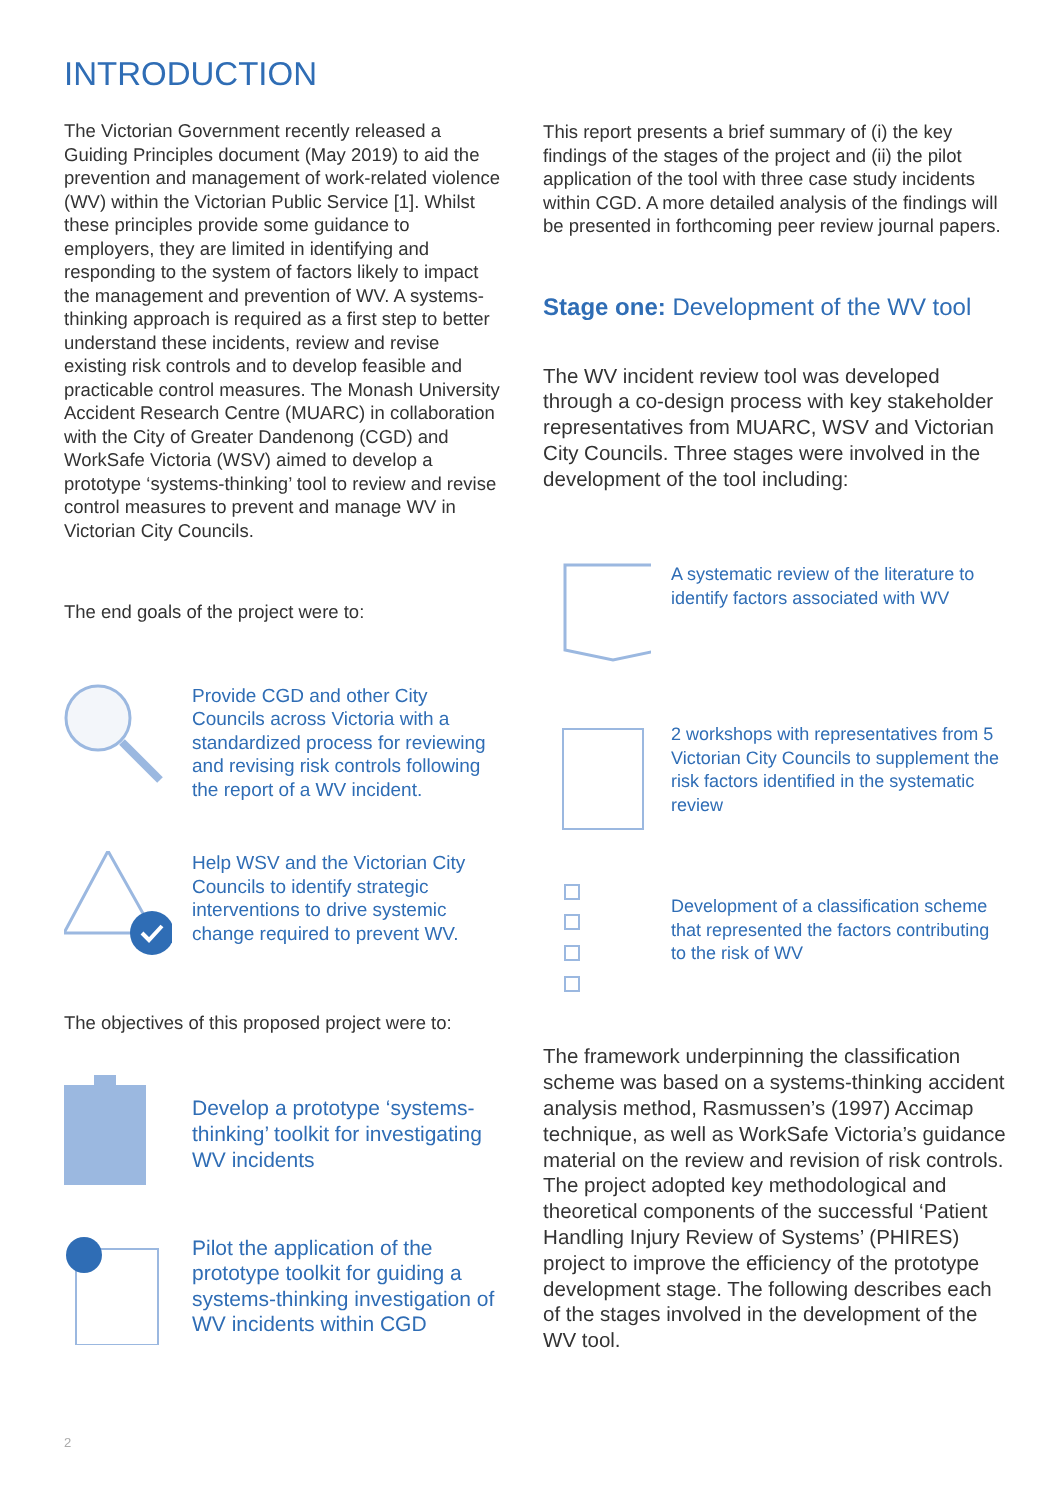INTRODUCTION
The Victorian Government recently released a Guiding Principles document (May 2019) to aid the prevention and management of work-related violence (WV) within the Victorian Public Service [1]. Whilst these principles provide some guidance to employers, they are limited in identifying and responding to the system of factors likely to impact the management and prevention of WV. A systems-thinking approach is required as a first step to better understand these incidents, review and revise existing risk controls and to develop feasible and practicable control measures. The Monash University Accident Research Centre (MUARC) in collaboration with the City of Greater Dandenong (CGD) and WorkSafe Victoria (WSV) aimed to develop a prototype ‘systems-thinking’ tool to review and revise control measures to prevent and manage WV in Victorian City Councils.
The end goals of the project were to:
Provide CGD and other City Councils across Victoria with a standardized process for reviewing and revising risk controls following the report of a WV incident.
Help WSV and the Victorian City Councils to identify strategic interventions to drive systemic change required to prevent WV.
The objectives of this proposed project were to:
Develop a prototype ‘systems-thinking’ toolkit for investigating WV incidents
Pilot the application of the prototype toolkit for guiding a systems-thinking investigation of WV incidents within CGD
This report presents a brief summary of (i) the key findings of the stages of the project and (ii) the pilot application of the tool with three case study incidents within CGD. A more detailed analysis of the findings will be presented in forthcoming peer review journal papers.
Stage one: Development of the WV tool
The WV incident review tool was developed through a co-design process with key stakeholder representatives from MUARC, WSV and Victorian City Councils. Three stages were involved in the development of the tool including:
A systematic review of the literature to identify factors associated with WV
2 workshops with representatives from 5 Victorian City Councils to supplement the risk factors identified in the systematic review
Development of a classification scheme that represented the factors contributing to the risk of WV
The framework underpinning the classification scheme was based on a systems-thinking accident analysis method, Rasmussen’s (1997) Accimap technique, as well as WorkSafe Victoria’s guidance material on the review and revision of risk controls. The project adopted key methodological and theoretical components of the successful ‘Patient Handling Injury Review of Systems’ (PHIRES) project to improve the efficiency of the prototype development stage. The following describes each of the stages involved in the development of the WV tool.
2